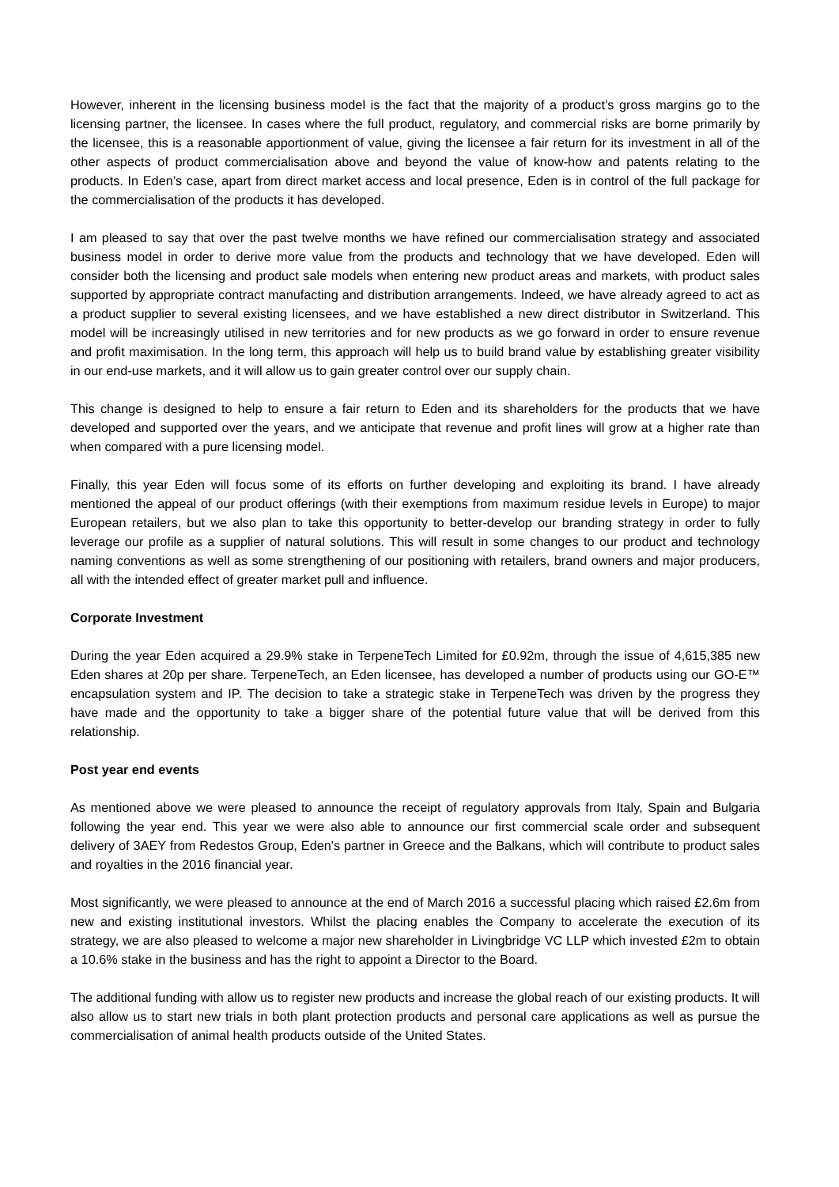However, inherent in the licensing business model is the fact that the majority of a product’s gross margins go to the licensing partner, the licensee. In cases where the full product, regulatory, and commercial risks are borne primarily by the licensee, this is a reasonable apportionment of value, giving the licensee a fair return for its investment in all of the other aspects of product commercialisation above and beyond the value of know-how and patents relating to the products. In Eden’s case, apart from direct market access and local presence, Eden is in control of the full package for the commercialisation of the products it has developed.
I am pleased to say that over the past twelve months we have refined our commercialisation strategy and associated business model in order to derive more value from the products and technology that we have developed. Eden will consider both the licensing and product sale models when entering new product areas and markets, with product sales supported by appropriate contract manufacting and distribution arrangements. Indeed, we have already agreed to act as a product supplier to several existing licensees, and we have established a new direct distributor in Switzerland. This model will be increasingly utilised in new territories and for new products as we go forward in order to ensure revenue and profit maximisation. In the long term, this approach will help us to build brand value by establishing greater visibility in our end-use markets, and it will allow us to gain greater control over our supply chain.
This change is designed to help to ensure a fair return to Eden and its shareholders for the products that we have developed and supported over the years, and we anticipate that revenue and profit lines will grow at a higher rate than when compared with a pure licensing model.
Finally, this year Eden will focus some of its efforts on further developing and exploiting its brand. I have already mentioned the appeal of our product offerings (with their exemptions from maximum residue levels in Europe) to major European retailers, but we also plan to take this opportunity to better-develop our branding strategy in order to fully leverage our profile as a supplier of natural solutions. This will result in some changes to our product and technology naming conventions as well as some strengthening of our positioning with retailers, brand owners and major producers, all with the intended effect of greater market pull and influence.
Corporate Investment
During the year Eden acquired a 29.9% stake in TerpeneTech Limited for £0.92m, through the issue of 4,615,385 new Eden shares at 20p per share. TerpeneTech, an Eden licensee, has developed a number of products using our GO-E™ encapsulation system and IP. The decision to take a strategic stake in TerpeneTech was driven by the progress they have made and the opportunity to take a bigger share of the potential future value that will be derived from this relationship.
Post year end events
As mentioned above we were pleased to announce the receipt of regulatory approvals from Italy, Spain and Bulgaria following the year end. This year we were also able to announce our first commercial scale order and subsequent delivery of 3AEY from Redestos Group, Eden's partner in Greece and the Balkans, which will contribute to product sales and royalties in the 2016 financial year.
Most significantly, we were pleased to announce at the end of March 2016 a successful placing which raised £2.6m from new and existing institutional investors. Whilst the placing enables the Company to accelerate the execution of its strategy, we are also pleased to welcome a major new shareholder in Livingbridge VC LLP which invested £2m to obtain a 10.6% stake in the business and has the right to appoint a Director to the Board.
The additional funding with allow us to register new products and increase the global reach of our existing products. It will also allow us to start new trials in both plant protection products and personal care applications as well as pursue the commercialisation of animal health products outside of the United States.